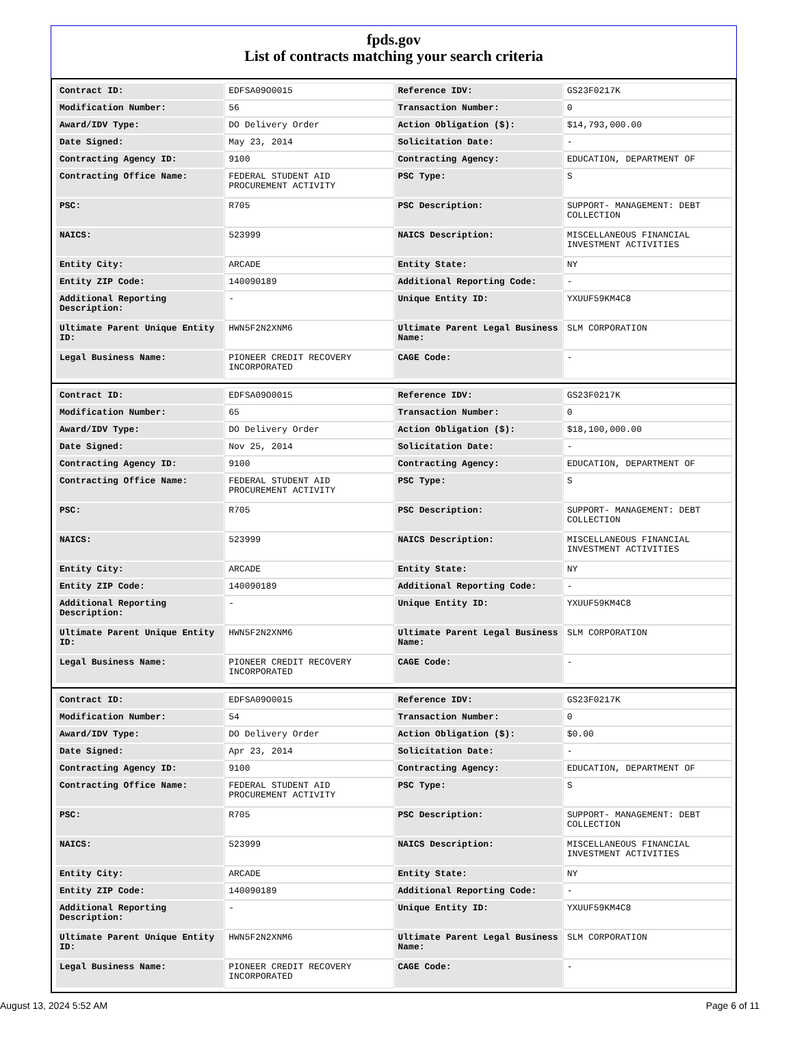fpds.gov
List of contracts matching your search criteria
| Contract ID: | EDFSA09O0015 | Reference IDV: | GS23F0217K |
| Modification Number: | 56 | Transaction Number: | 0 |
| Award/IDV Type: | DO Delivery Order | Action Obligation ($): | $14,793,000.00 |
| Date Signed: | May 23, 2014 | Solicitation Date: | - |
| Contracting Agency ID: | 9100 | Contracting Agency: | EDUCATION, DEPARTMENT OF |
| Contracting Office Name: | FEDERAL STUDENT AID PROCUREMENT ACTIVITY | PSC Type: | S |
| PSC: | R705 | PSC Description: | SUPPORT- MANAGEMENT: DEBT COLLECTION |
| NAICS: | 523999 | NAICS Description: | MISCELLANEOUS FINANCIAL INVESTMENT ACTIVITIES |
| Entity City: | ARCADE | Entity State: | NY |
| Entity ZIP Code: | 140090189 | Additional Reporting Code: | - |
| Additional Reporting Description: | - | Unique Entity ID: | YXUUF59KM4C8 |
| Ultimate Parent Unique Entity ID: | HWN5F2N2XNM6 | Ultimate Parent Legal Business Name: | SLM CORPORATION |
| Legal Business Name: | PIONEER CREDIT RECOVERY INCORPORATED | CAGE Code: | - |
| Contract ID: | EDFSA09O0015 | Reference IDV: | GS23F0217K |
| Modification Number: | 65 | Transaction Number: | 0 |
| Award/IDV Type: | DO Delivery Order | Action Obligation ($): | $18,100,000.00 |
| Date Signed: | Nov 25, 2014 | Solicitation Date: | - |
| Contracting Agency ID: | 9100 | Contracting Agency: | EDUCATION, DEPARTMENT OF |
| Contracting Office Name: | FEDERAL STUDENT AID PROCUREMENT ACTIVITY | PSC Type: | S |
| PSC: | R705 | PSC Description: | SUPPORT- MANAGEMENT: DEBT COLLECTION |
| NAICS: | 523999 | NAICS Description: | MISCELLANEOUS FINANCIAL INVESTMENT ACTIVITIES |
| Entity City: | ARCADE | Entity State: | NY |
| Entity ZIP Code: | 140090189 | Additional Reporting Code: | - |
| Additional Reporting Description: | - | Unique Entity ID: | YXUUF59KM4C8 |
| Ultimate Parent Unique Entity ID: | HWN5F2N2XNM6 | Ultimate Parent Legal Business Name: | SLM CORPORATION |
| Legal Business Name: | PIONEER CREDIT RECOVERY INCORPORATED | CAGE Code: | - |
| Contract ID: | EDFSA09O0015 | Reference IDV: | GS23F0217K |
| Modification Number: | 54 | Transaction Number: | 0 |
| Award/IDV Type: | DO Delivery Order | Action Obligation ($): | $0.00 |
| Date Signed: | Apr 23, 2014 | Solicitation Date: | - |
| Contracting Agency ID: | 9100 | Contracting Agency: | EDUCATION, DEPARTMENT OF |
| Contracting Office Name: | FEDERAL STUDENT AID PROCUREMENT ACTIVITY | PSC Type: | S |
| PSC: | R705 | PSC Description: | SUPPORT- MANAGEMENT: DEBT COLLECTION |
| NAICS: | 523999 | NAICS Description: | MISCELLANEOUS FINANCIAL INVESTMENT ACTIVITIES |
| Entity City: | ARCADE | Entity State: | NY |
| Entity ZIP Code: | 140090189 | Additional Reporting Code: | - |
| Additional Reporting Description: | - | Unique Entity ID: | YXUUF59KM4C8 |
| Ultimate Parent Unique Entity ID: | HWN5F2N2XNM6 | Ultimate Parent Legal Business Name: | SLM CORPORATION |
| Legal Business Name: | PIONEER CREDIT RECOVERY INCORPORATED | CAGE Code: | - |
August 13, 2024 5:52 AM Page 6 of 11